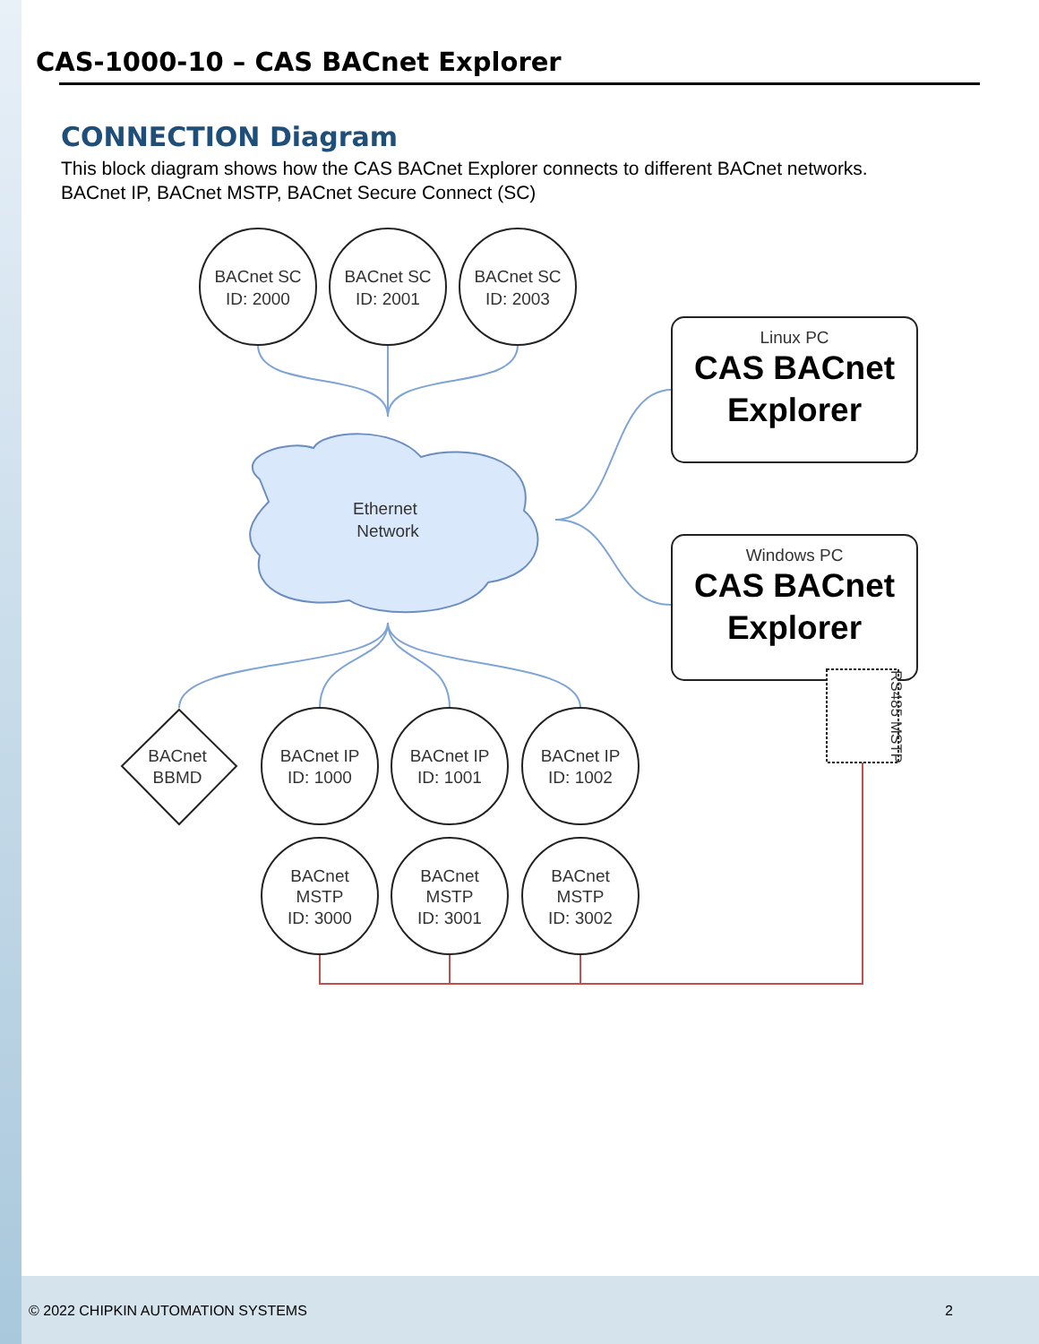CAS-1000-10 – CAS BACnet Explorer
CONNECTION Diagram
This block diagram shows how the CAS BACnet Explorer connects to different BACnet networks.
BACnet IP, BACnet MSTP, BACnet Secure Connect (SC)
BACnet SC
ID: 2000
BACnet SC
ID: 2001
BACnet SC
ID: 2003
Ethernet
Network
Linux PC
Windows PC
BACnet
BBMD
BACnet IP
ID: 1000
BACnet IP
ID: 1001
BACnet IP
ID: 1002
BACnet
MSTP
ID: 3000
BACnet
MSTP
ID: 3001
BACnet
MSTP
ID: 3002
RS485 MSTP
CAS BACnet
Explorer
CAS BACnet
Explorer
© 2022 CHIPKIN AUTOMATION SYSTEMS 2